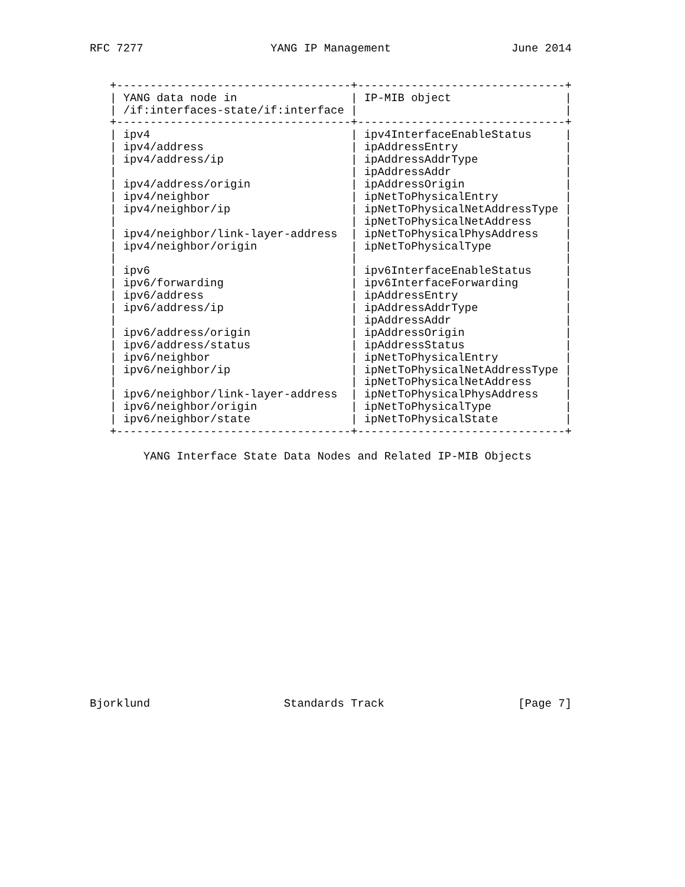RFC 7277                   YANG IP Management                  June 2014


   +-----------------------------------+-------------------------------+
   | YANG data node in                 | IP-MIB object                 |
   | /if:interfaces-state/if:interface |                               |
   +-----------------------------------+-------------------------------+
   | ipv4                              | ipv4InterfaceEnableStatus     |
   | ipv4/address                      | ipAddressEntry                |
   | ipv4/address/ip                   | ipAddressAddrType             |
   |                                   | ipAddressAddr                 |
   | ipv4/address/origin               | ipAddressOrigin               |
   | ipv4/neighbor                     | ipNetToPhysicalEntry          |
   | ipv4/neighbor/ip                  | ipNetToPhysicalNetAddressType |
   |                                   | ipNetToPhysicalNetAddress     |
   | ipv4/neighbor/link-layer-address  | ipNetToPhysicalPhysAddress    |
   | ipv4/neighbor/origin              | ipNetToPhysicalType           |
   |                                   |                               |
   | ipv6                              | ipv6InterfaceEnableStatus     |
   | ipv6/forwarding                   | ipv6InterfaceForwarding       |
   | ipv6/address                      | ipAddressEntry                |
   | ipv6/address/ip                   | ipAddressAddrType             |
   |                                   | ipAddressAddr                 |
   | ipv6/address/origin               | ipAddressOrigin               |
   | ipv6/address/status               | ipAddressStatus               |
   | ipv6/neighbor                     | ipNetToPhysicalEntry          |
   | ipv6/neighbor/ip                  | ipNetToPhysicalNetAddressType |
   |                                   | ipNetToPhysicalNetAddress     |
   | ipv6/neighbor/link-layer-address  | ipNetToPhysicalPhysAddress    |
   | ipv6/neighbor/origin              | ipNetToPhysicalType           |
   | ipv6/neighbor/state               | ipNetToPhysicalState          |
   +-----------------------------------+-------------------------------+

        YANG Interface State Data Nodes and Related IP-MIB Objects



















Bjorklund                    Standards Track                    [Page 7]